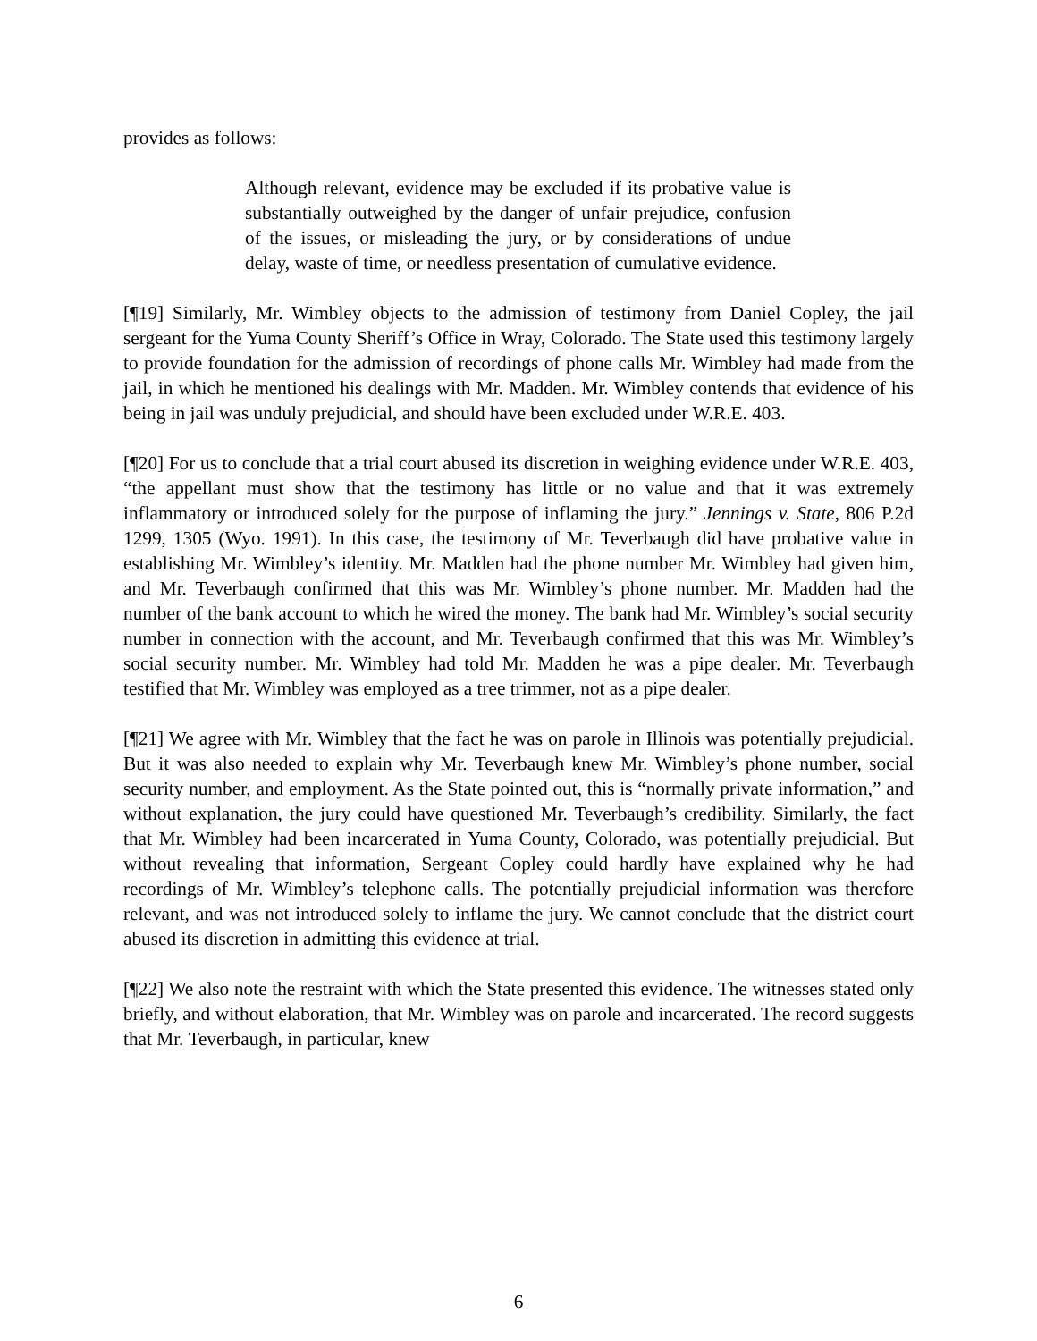provides as follows:
Although relevant, evidence may be excluded if its probative value is substantially outweighed by the danger of unfair prejudice, confusion of the issues, or misleading the jury, or by considerations of undue delay, waste of time, or needless presentation of cumulative evidence.
[¶19] Similarly, Mr. Wimbley objects to the admission of testimony from Daniel Copley, the jail sergeant for the Yuma County Sheriff’s Office in Wray, Colorado. The State used this testimony largely to provide foundation for the admission of recordings of phone calls Mr. Wimbley had made from the jail, in which he mentioned his dealings with Mr. Madden. Mr. Wimbley contends that evidence of his being in jail was unduly prejudicial, and should have been excluded under W.R.E. 403.
[¶20] For us to conclude that a trial court abused its discretion in weighing evidence under W.R.E. 403, “the appellant must show that the testimony has little or no value and that it was extremely inflammatory or introduced solely for the purpose of inflaming the jury.” Jennings v. State, 806 P.2d 1299, 1305 (Wyo. 1991). In this case, the testimony of Mr. Teverbaugh did have probative value in establishing Mr. Wimbley’s identity. Mr. Madden had the phone number Mr. Wimbley had given him, and Mr. Teverbaugh confirmed that this was Mr. Wimbley’s phone number. Mr. Madden had the number of the bank account to which he wired the money. The bank had Mr. Wimbley’s social security number in connection with the account, and Mr. Teverbaugh confirmed that this was Mr. Wimbley’s social security number. Mr. Wimbley had told Mr. Madden he was a pipe dealer. Mr. Teverbaugh testified that Mr. Wimbley was employed as a tree trimmer, not as a pipe dealer.
[¶21] We agree with Mr. Wimbley that the fact he was on parole in Illinois was potentially prejudicial. But it was also needed to explain why Mr. Teverbaugh knew Mr. Wimbley’s phone number, social security number, and employment. As the State pointed out, this is “normally private information,” and without explanation, the jury could have questioned Mr. Teverbaugh’s credibility. Similarly, the fact that Mr. Wimbley had been incarcerated in Yuma County, Colorado, was potentially prejudicial. But without revealing that information, Sergeant Copley could hardly have explained why he had recordings of Mr. Wimbley’s telephone calls. The potentially prejudicial information was therefore relevant, and was not introduced solely to inflame the jury. We cannot conclude that the district court abused its discretion in admitting this evidence at trial.
[¶22] We also note the restraint with which the State presented this evidence. The witnesses stated only briefly, and without elaboration, that Mr. Wimbley was on parole and incarcerated. The record suggests that Mr. Teverbaugh, in particular, knew
6